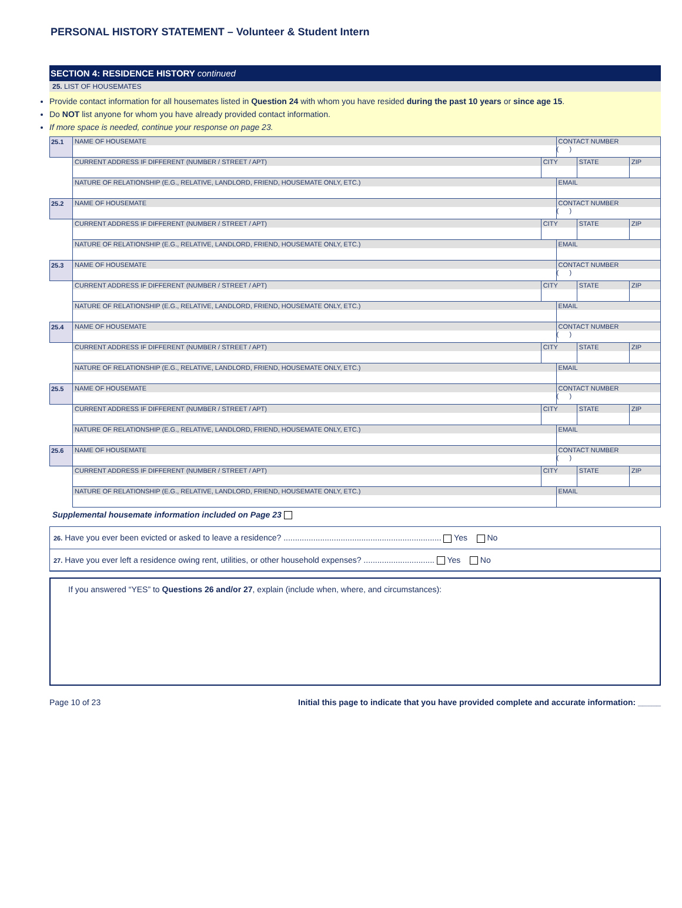PERSONAL HISTORY STATEMENT – Volunteer & Student Intern
SECTION 4: RESIDENCE HISTORY continued
25. LIST OF HOUSEMATES
Provide contact information for all housemates listed in Question 24 with whom you have resided during the past 10 years or since age 15.
Do NOT list anyone for whom you have already provided contact information.
If more space is needed, continue your response on page 23.
| 25.1 | NAME OF HOUSEMATE | | | CONTACT NUMBER ( ) | | |
| | | CURRENT ADDRESS IF DIFFERENT (NUMBER / STREET / APT) | CITY | | STATE | ZIP |
| | | NATURE OF RELATIONSHIP (E.G., RELATIVE, LANDLORD, FRIEND, HOUSEMATE ONLY, ETC.) | | EMAIL | | |
| 25.2 | NAME OF HOUSEMATE | | | CONTACT NUMBER ( ) | | |
| | | CURRENT ADDRESS IF DIFFERENT (NUMBER / STREET / APT) | CITY | | STATE | ZIP |
| | | NATURE OF RELATIONSHIP (E.G., RELATIVE, LANDLORD, FRIEND, HOUSEMATE ONLY, ETC.) | | EMAIL | | |
| 25.3 | NAME OF HOUSEMATE | | | CONTACT NUMBER ( ) | | |
| | | CURRENT ADDRESS IF DIFFERENT (NUMBER / STREET / APT) | CITY | | STATE | ZIP |
| | | NATURE OF RELATIONSHIP (E.G., RELATIVE, LANDLORD, FRIEND, HOUSEMATE ONLY, ETC.) | | EMAIL | | |
| 25.4 | NAME OF HOUSEMATE | | | CONTACT NUMBER ( ) | | |
| | | CURRENT ADDRESS IF DIFFERENT (NUMBER / STREET / APT) | CITY | | STATE | ZIP |
| | | NATURE OF RELATIONSHIP (E.G., RELATIVE, LANDLORD, FRIEND, HOUSEMATE ONLY, ETC.) | | EMAIL | | |
| 25.5 | NAME OF HOUSEMATE | | | CONTACT NUMBER ( ) | | |
| | | CURRENT ADDRESS IF DIFFERENT (NUMBER / STREET / APT) | CITY | | STATE | ZIP |
| | | NATURE OF RELATIONSHIP (E.G., RELATIVE, LANDLORD, FRIEND, HOUSEMATE ONLY, ETC.) | | EMAIL | | |
| 25.6 | NAME OF HOUSEMATE | | | CONTACT NUMBER ( ) | | |
| | | CURRENT ADDRESS IF DIFFERENT (NUMBER / STREET / APT) | CITY | | STATE | ZIP |
| | | NATURE OF RELATIONSHIP (E.G., RELATIVE, LANDLORD, FRIEND, HOUSEMATE ONLY, ETC.) | | EMAIL | | |
Supplemental housemate information included on Page 23
26. Have you ever been evicted or asked to leave a residence? ..................................................................... Yes No
27. Have you ever left a residence owing rent, utilities, or other household expenses? ............................... Yes No
If you answered “YES” to Questions 26 and/or 27, explain (include when, where, and circumstances):
Page 10 of 23 Initial this page to indicate that you have provided complete and accurate information: _____